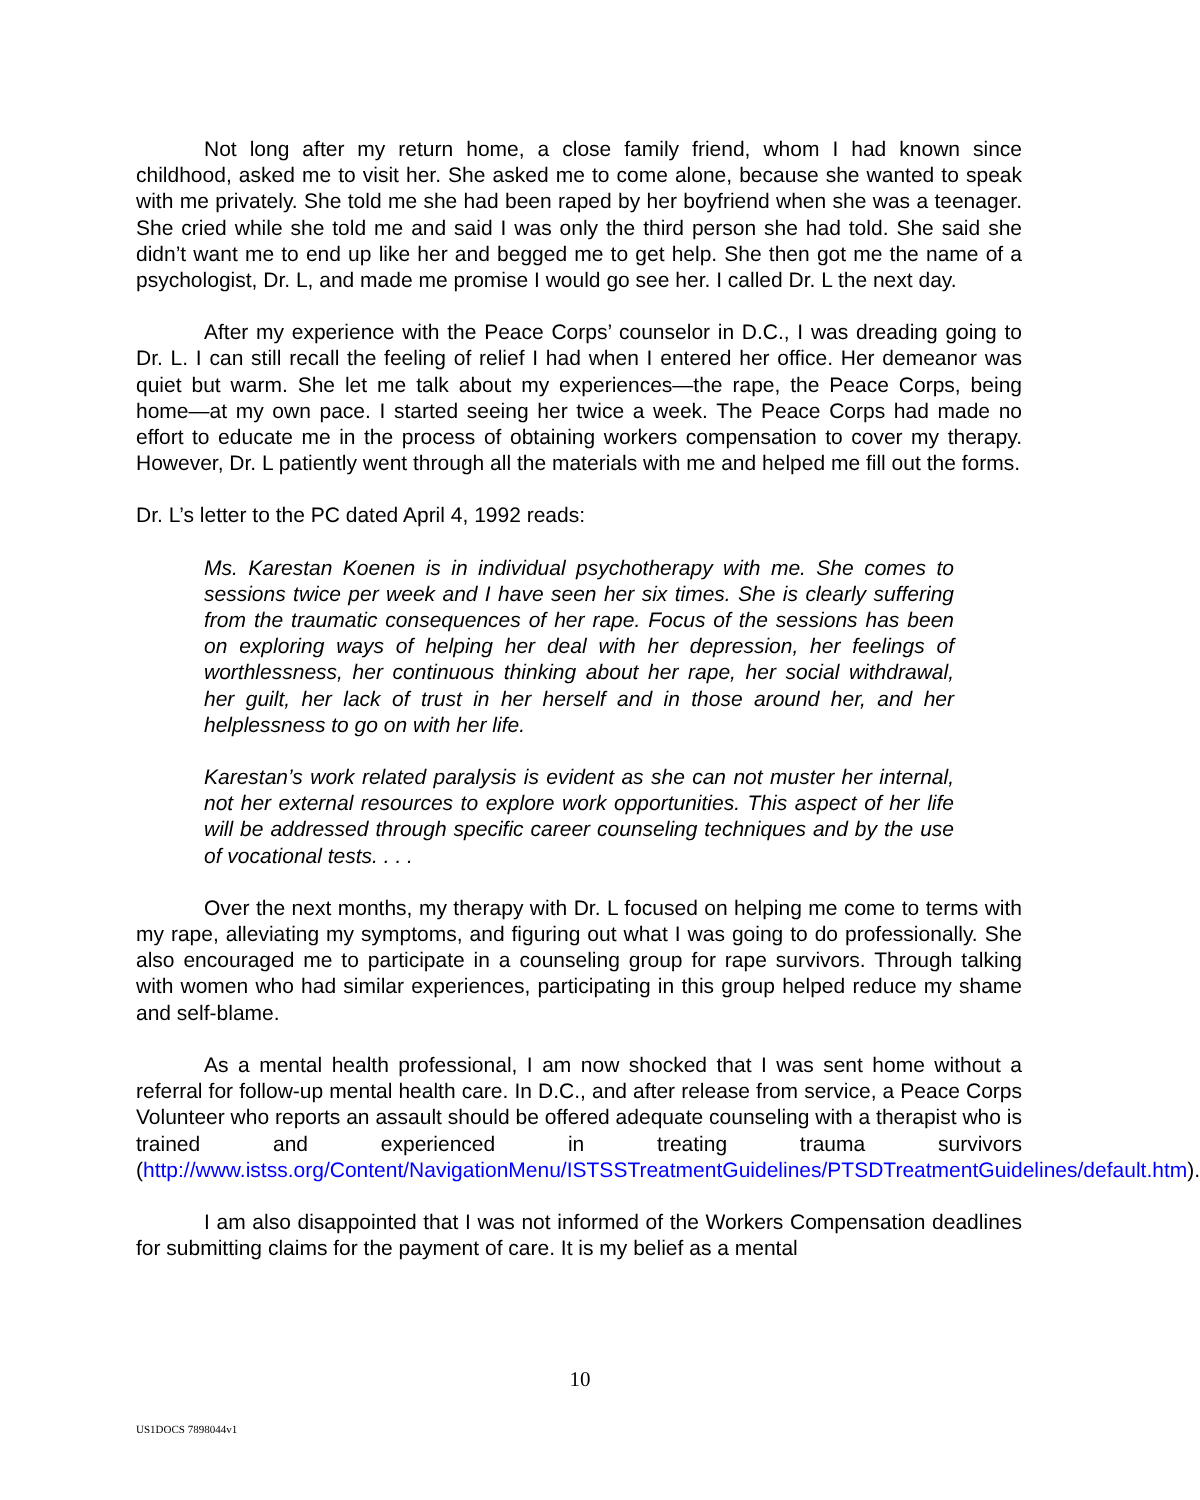Not long after my return home, a close family friend, whom I had known since childhood, asked me to visit her. She asked me to come alone, because she wanted to speak with me privately. She told me she had been raped by her boyfriend when she was a teenager. She cried while she told me and said I was only the third person she had told. She said she didn’t want me to end up like her and begged me to get help. She then got me the name of a psychologist, Dr. L, and made me promise I would go see her. I called Dr. L the next day.
After my experience with the Peace Corps’ counselor in D.C., I was dreading going to Dr. L. I can still recall the feeling of relief I had when I entered her office. Her demeanor was quiet but warm. She let me talk about my experiences—the rape, the Peace Corps, being home—at my own pace. I started seeing her twice a week. The Peace Corps had made no effort to educate me in the process of obtaining workers compensation to cover my therapy. However, Dr. L patiently went through all the materials with me and helped me fill out the forms.
Dr. L’s letter to the PC dated April 4, 1992 reads:
Ms. Karestan Koenen is in individual psychotherapy with me. She comes to sessions twice per week and I have seen her six times. She is clearly suffering from the traumatic consequences of her rape. Focus of the sessions has been on exploring ways of helping her deal with her depression, her feelings of worthlessness, her continuous thinking about her rape, her social withdrawal, her guilt, her lack of trust in her herself and in those around her, and her helplessness to go on with her life.
Karestan’s work related paralysis is evident as she can not muster her internal, not her external resources to explore work opportunities. This aspect of her life will be addressed through specific career counseling techniques and by the use of vocational tests. . . .
Over the next months, my therapy with Dr. L focused on helping me come to terms with my rape, alleviating my symptoms, and figuring out what I was going to do professionally. She also encouraged me to participate in a counseling group for rape survivors. Through talking with women who had similar experiences, participating in this group helped reduce my shame and self-blame.
As a mental health professional, I am now shocked that I was sent home without a referral for follow-up mental health care. In D.C., and after release from service, a Peace Corps Volunteer who reports an assault should be offered adequate counseling with a therapist who is trained and experienced in treating trauma survivors (http://www.istss.org/Content/NavigationMenu/ISTSSTreatmentGuidelines/PTSDTreatmentGuidelines/default.htm).
I am also disappointed that I was not informed of the Workers Compensation deadlines for submitting claims for the payment of care. It is my belief as a mental
10
US1DOCS 7898044v1